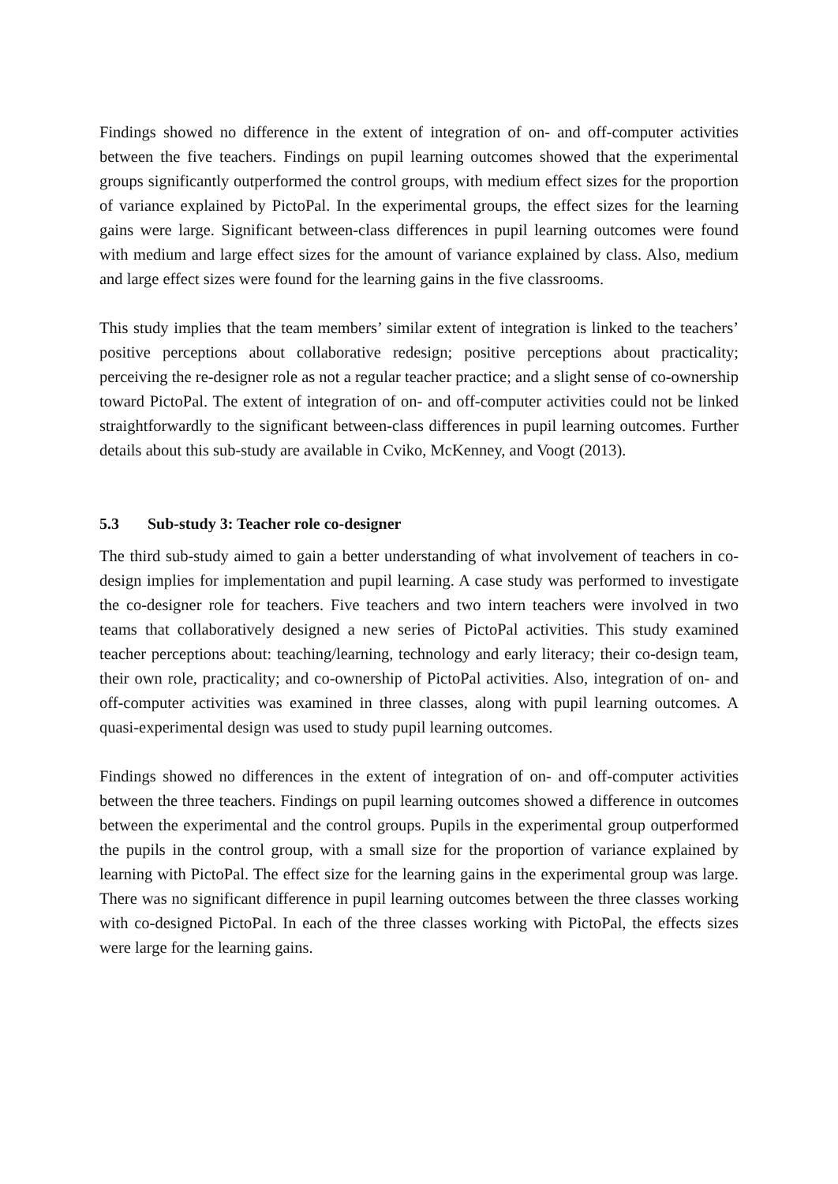Findings showed no difference in the extent of integration of on- and off-computer activities between the five teachers. Findings on pupil learning outcomes showed that the experimental groups significantly outperformed the control groups, with medium effect sizes for the proportion of variance explained by PictoPal. In the experimental groups, the effect sizes for the learning gains were large. Significant between-class differences in pupil learning outcomes were found with medium and large effect sizes for the amount of variance explained by class. Also, medium and large effect sizes were found for the learning gains in the five classrooms.
This study implies that the team members’ similar extent of integration is linked to the teachers’ positive perceptions about collaborative redesign; positive perceptions about practicality; perceiving the re-designer role as not a regular teacher practice; and a slight sense of co-ownership toward PictoPal. The extent of integration of on- and off-computer activities could not be linked straightforwardly to the significant between-class differences in pupil learning outcomes. Further details about this sub-study are available in Cviko, McKenney, and Voogt (2013).
5.3 Sub-study 3: Teacher role co-designer
The third sub-study aimed to gain a better understanding of what involvement of teachers in co-design implies for implementation and pupil learning. A case study was performed to investigate the co-designer role for teachers. Five teachers and two intern teachers were involved in two teams that collaboratively designed a new series of PictoPal activities. This study examined teacher perceptions about: teaching/learning, technology and early literacy; their co-design team, their own role, practicality; and co-ownership of PictoPal activities. Also, integration of on- and off-computer activities was examined in three classes, along with pupil learning outcomes. A quasi-experimental design was used to study pupil learning outcomes.
Findings showed no differences in the extent of integration of on- and off-computer activities between the three teachers. Findings on pupil learning outcomes showed a difference in outcomes between the experimental and the control groups. Pupils in the experimental group outperformed the pupils in the control group, with a small size for the proportion of variance explained by learning with PictoPal. The effect size for the learning gains in the experimental group was large. There was no significant difference in pupil learning outcomes between the three classes working with co-designed PictoPal. In each of the three classes working with PictoPal, the effects sizes were large for the learning gains.